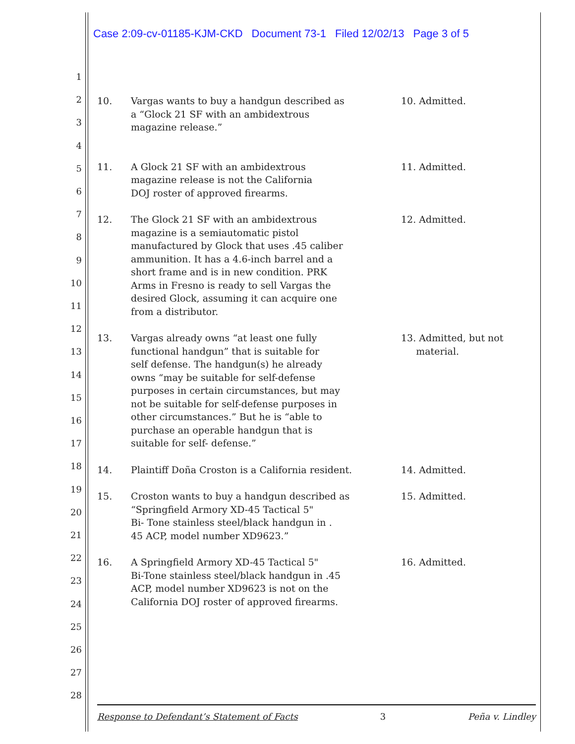Case 2:09-cv-01185-KJM-CKD Document 73-1 Filed 12/02/13 Page 3 of 5
1
2
3
4
5
6
7
8
9
10
11
12
13
14
15
16
17
18
19
20
21
22
23
24
25
26
27
28
10. Vargas wants to buy a handgun described as
a “Glock 21 SF with an ambidextrous
magazine release.”
10. Admitted.
11. A Glock 21 SF with an ambidextrous
magazine release is not the California
DOJ roster of approved firearms.
11. Admitted.
12. The Glock 21 SF with an ambidextrous
magazine is a semiautomatic pistol
manufactured by Glock that uses .45 caliber
ammunition. It has a 4.6-inch barrel and a
short frame and is in new condition. PRK
Arms in Fresno is ready to sell Vargas the
desired Glock, assuming it can acquire one
from a distributor.
12. Admitted.
13. Vargas already owns “at least one fully
functional handgun” that is suitable for
self defense. The handgun(s) he already
owns “may be suitable for self-defense
purposes in certain circumstances, but may
not be suitable for self-defense purposes in
other circumstances.” But he is “able to
purchase an operable handgun that is
suitable for self- defense.”
13. Admitted, but not
material.
14. Plaintiff Doña Croston is a California resident.
14. Admitted.
15. Croston wants to buy a handgun described as
“Springfield Armory XD-45 Tactical 5"
Bi- Tone stainless steel/black handgun in .
45 ACP, model number XD9623.”
15. Admitted.
16. A Springfield Armory XD-45 Tactical 5"
Bi-Tone stainless steel/black handgun in .45
ACP, model number XD9623 is not on the
California DOJ roster of approved firearms.
16. Admitted.
Response to Defendant’s Statement of Facts 3 Peña v. Lindley